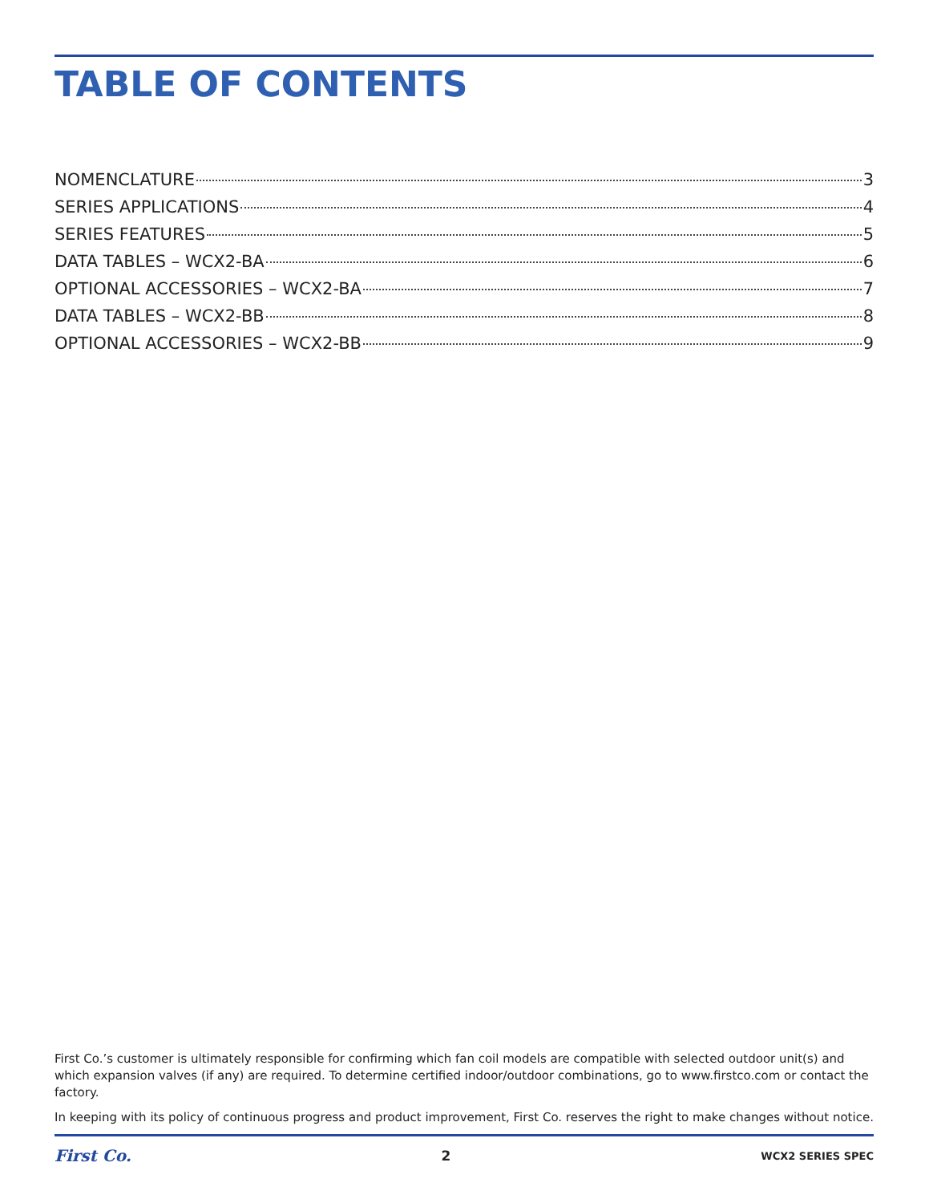TABLE OF CONTENTS
NOMENCLATURE 3
SERIES APPLICATIONS 4
SERIES FEATURES 5
DATA TABLES – WCX2-BA 6
OPTIONAL ACCESSORIES – WCX2-BA 7
DATA TABLES – WCX2-BB 8
OPTIONAL ACCESSORIES – WCX2-BB 9
First Co.’s customer is ultimately responsible for confirming which fan coil models are compatible with selected outdoor unit(s) and which expansion valves (if any) are required. To determine certified indoor/outdoor combinations, go to www.firstco.com or contact the factory.
In keeping with its policy of continuous progress and product improvement, First Co. reserves the right to make changes without notice.
First Co. 2 WCX2 SERIES SPEC